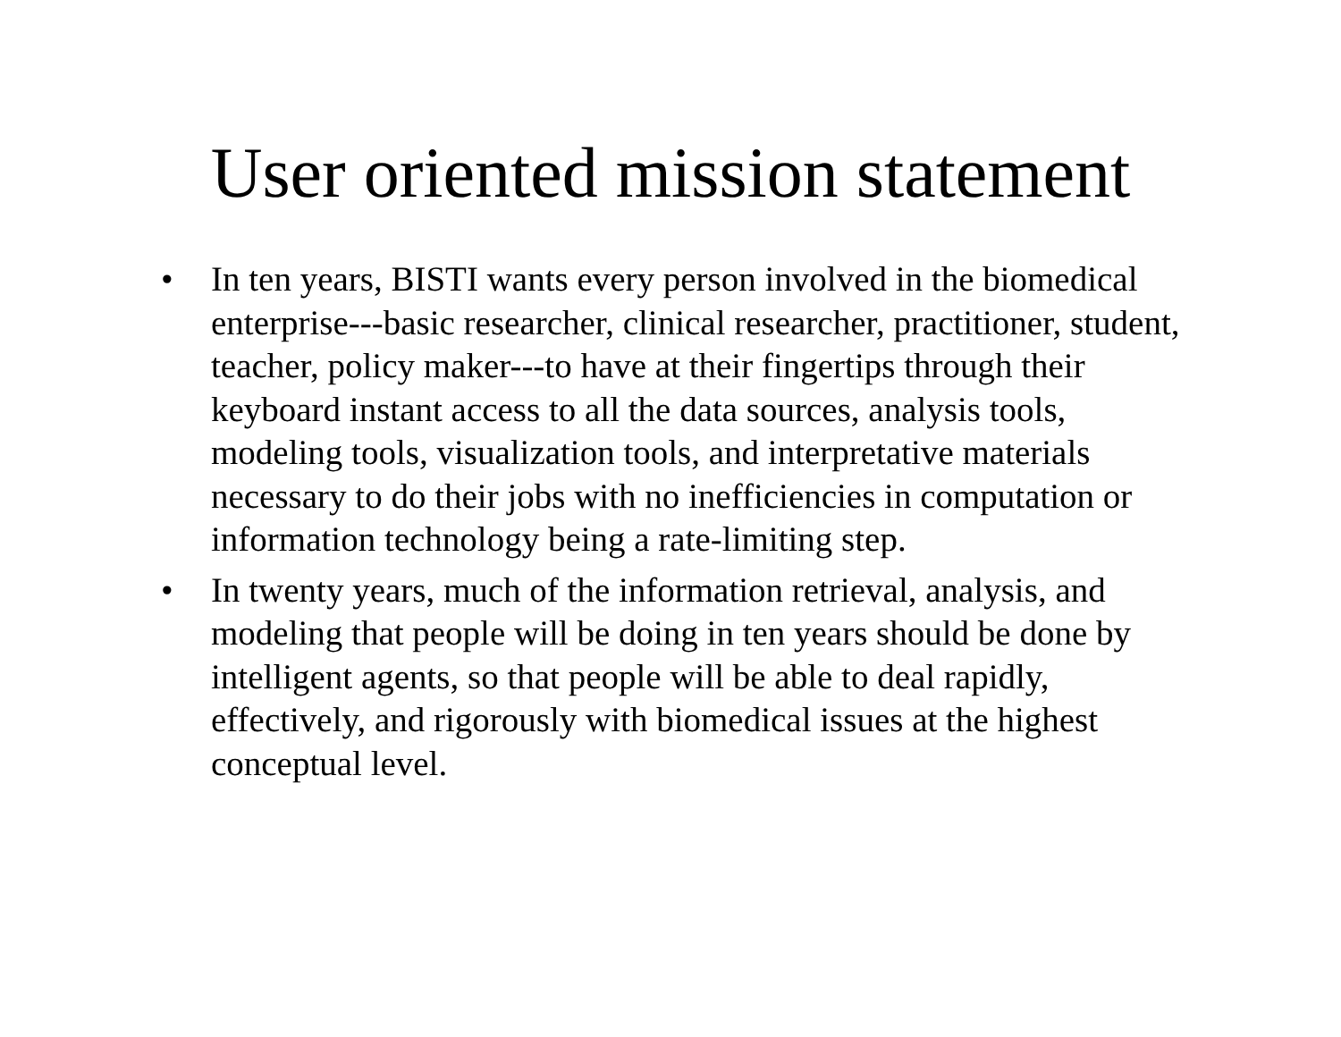User oriented mission statement
• In ten years, BISTI wants every person involved in the biomedical enterprise---basic researcher, clinical researcher, practitioner, student, teacher, policy maker---to have at their fingertips through their keyboard instant access to all the data sources, analysis tools, modeling tools, visualization tools, and interpretative materials necessary to do their jobs with no inefficiencies in computation or information technology being a rate-limiting step.
• In twenty years, much of the information retrieval, analysis, and modeling that people will be doing in ten years should be done by intelligent agents, so that people will be able to deal rapidly, effectively, and rigorously with biomedical issues at the highest conceptual level.